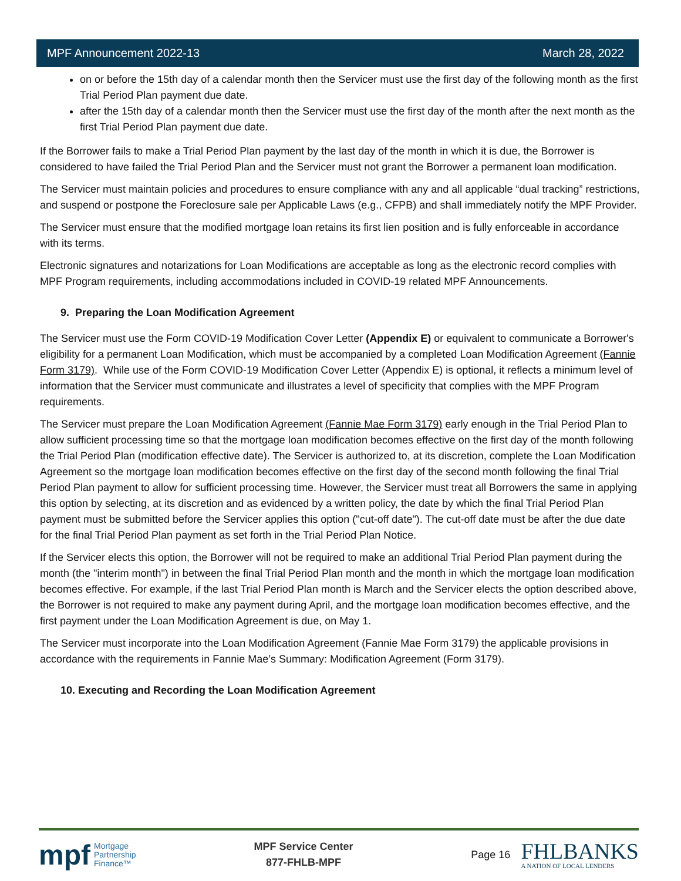MPF Announcement 2022-13 March 28, 2022
on or before the 15th day of a calendar month then the Servicer must use the first day of the following month as the first Trial Period Plan payment due date.
after the 15th day of a calendar month then the Servicer must use the first day of the month after the next month as the first Trial Period Plan payment due date.
If the Borrower fails to make a Trial Period Plan payment by the last day of the month in which it is due, the Borrower is considered to have failed the Trial Period Plan and the Servicer must not grant the Borrower a permanent loan modification.
The Servicer must maintain policies and procedures to ensure compliance with any and all applicable “dual tracking” restrictions, and suspend or postpone the Foreclosure sale per Applicable Laws (e.g., CFPB) and shall immediately notify the MPF Provider.
The Servicer must ensure that the modified mortgage loan retains its first lien position and is fully enforceable in accordance with its terms.
Electronic signatures and notarizations for Loan Modifications are acceptable as long as the electronic record complies with MPF Program requirements, including accommodations included in COVID-19 related MPF Announcements.
9. Preparing the Loan Modification Agreement
The Servicer must use the Form COVID-19 Modification Cover Letter (Appendix E) or equivalent to communicate a Borrower's eligibility for a permanent Loan Modification, which must be accompanied by a completed Loan Modification Agreement (Fannie Form 3179). While use of the Form COVID-19 Modification Cover Letter (Appendix E) is optional, it reflects a minimum level of information that the Servicer must communicate and illustrates a level of specificity that complies with the MPF Program requirements.
The Servicer must prepare the Loan Modification Agreement (Fannie Mae Form 3179) early enough in the Trial Period Plan to allow sufficient processing time so that the mortgage loan modification becomes effective on the first day of the month following the Trial Period Plan (modification effective date). The Servicer is authorized to, at its discretion, complete the Loan Modification Agreement so the mortgage loan modification becomes effective on the first day of the second month following the final Trial Period Plan payment to allow for sufficient processing time. However, the Servicer must treat all Borrowers the same in applying this option by selecting, at its discretion and as evidenced by a written policy, the date by which the final Trial Period Plan payment must be submitted before the Servicer applies this option ("cut-off date"). The cut-off date must be after the due date for the final Trial Period Plan payment as set forth in the Trial Period Plan Notice.
If the Servicer elects this option, the Borrower will not be required to make an additional Trial Period Plan payment during the month (the "interim month") in between the final Trial Period Plan month and the month in which the mortgage loan modification becomes effective. For example, if the last Trial Period Plan month is March and the Servicer elects the option described above, the Borrower is not required to make any payment during April, and the mortgage loan modification becomes effective, and the first payment under the Loan Modification Agreement is due, on May 1.
The Servicer must incorporate into the Loan Modification Agreement (Fannie Mae Form 3179) the applicable provisions in accordance with the requirements in Fannie Mae’s Summary: Modification Agreement (Form 3179).
10. Executing and Recording the Loan Modification Agreement
mpf Mortgage
Partnership
Finance™
MPF Service Center
877-FHLB-MPF
Page 16
FHLBANKS
A NATION OF LOCAL LENDERS